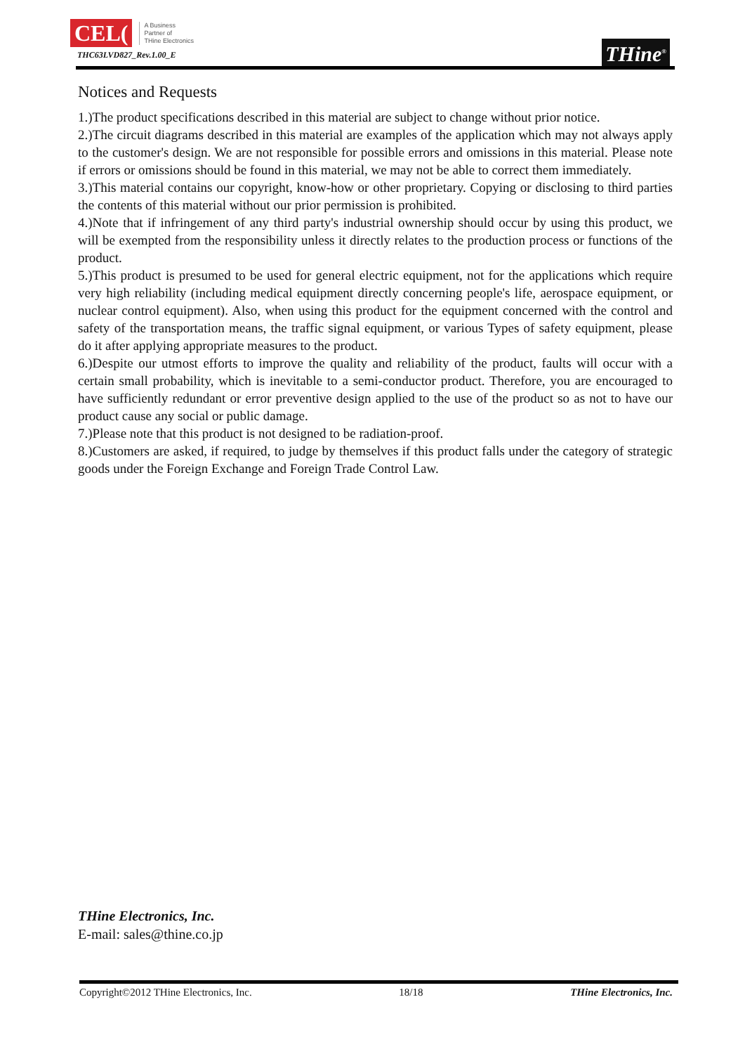CEL(A Business
Partner of
THine Electronics
THC63LVD827_Rev.1.00_E
THine<sup>®</sup>
Notices and Requests
1.)The product specifications described in this material are subject to change without prior notice.
2.)The circuit diagrams described in this material are examples of the application which may not always apply to the customer's design. We are not responsible for possible errors and omissions in this material. Please note if errors or omissions should be found in this material, we may not be able to correct them immediately.
3.)This material contains our copyright, know-how or other proprietary. Copying or disclosing to third parties the contents of this material without our prior permission is prohibited.
4.)Note that if infringement of any third party's industrial ownership should occur by using this product, we will be exempted from the responsibility unless it directly relates to the production process or functions of the product.
5.)This product is presumed to be used for general electric equipment, not for the applications which require very high reliability (including medical equipment directly concerning people's life, aerospace equipment, or nuclear control equipment). Also, when using this product for the equipment concerned with the control and safety of the transportation means, the traffic signal equipment, or various Types of safety equipment, please do it after applying appropriate measures to the product.
6.)Despite our utmost efforts to improve the quality and reliability of the product, faults will occur with a certain small probability, which is inevitable to a semi-conductor product. Therefore, you are encouraged to have sufficiently redundant or error preventive design applied to the use of the product so as not to have our product cause any social or public damage.
7.)Please note that this product is not designed to be radiation-proof.
8.)Customers are asked, if required, to judge by themselves if this product falls under the category of strategic goods under the Foreign Exchange and Foreign Trade Control Law.
THine Electronics, Inc.
E-mail: sales@thine.co.jp
Copyright©2012 THine Electronics, Inc. 18/18 THine Electronics, Inc.